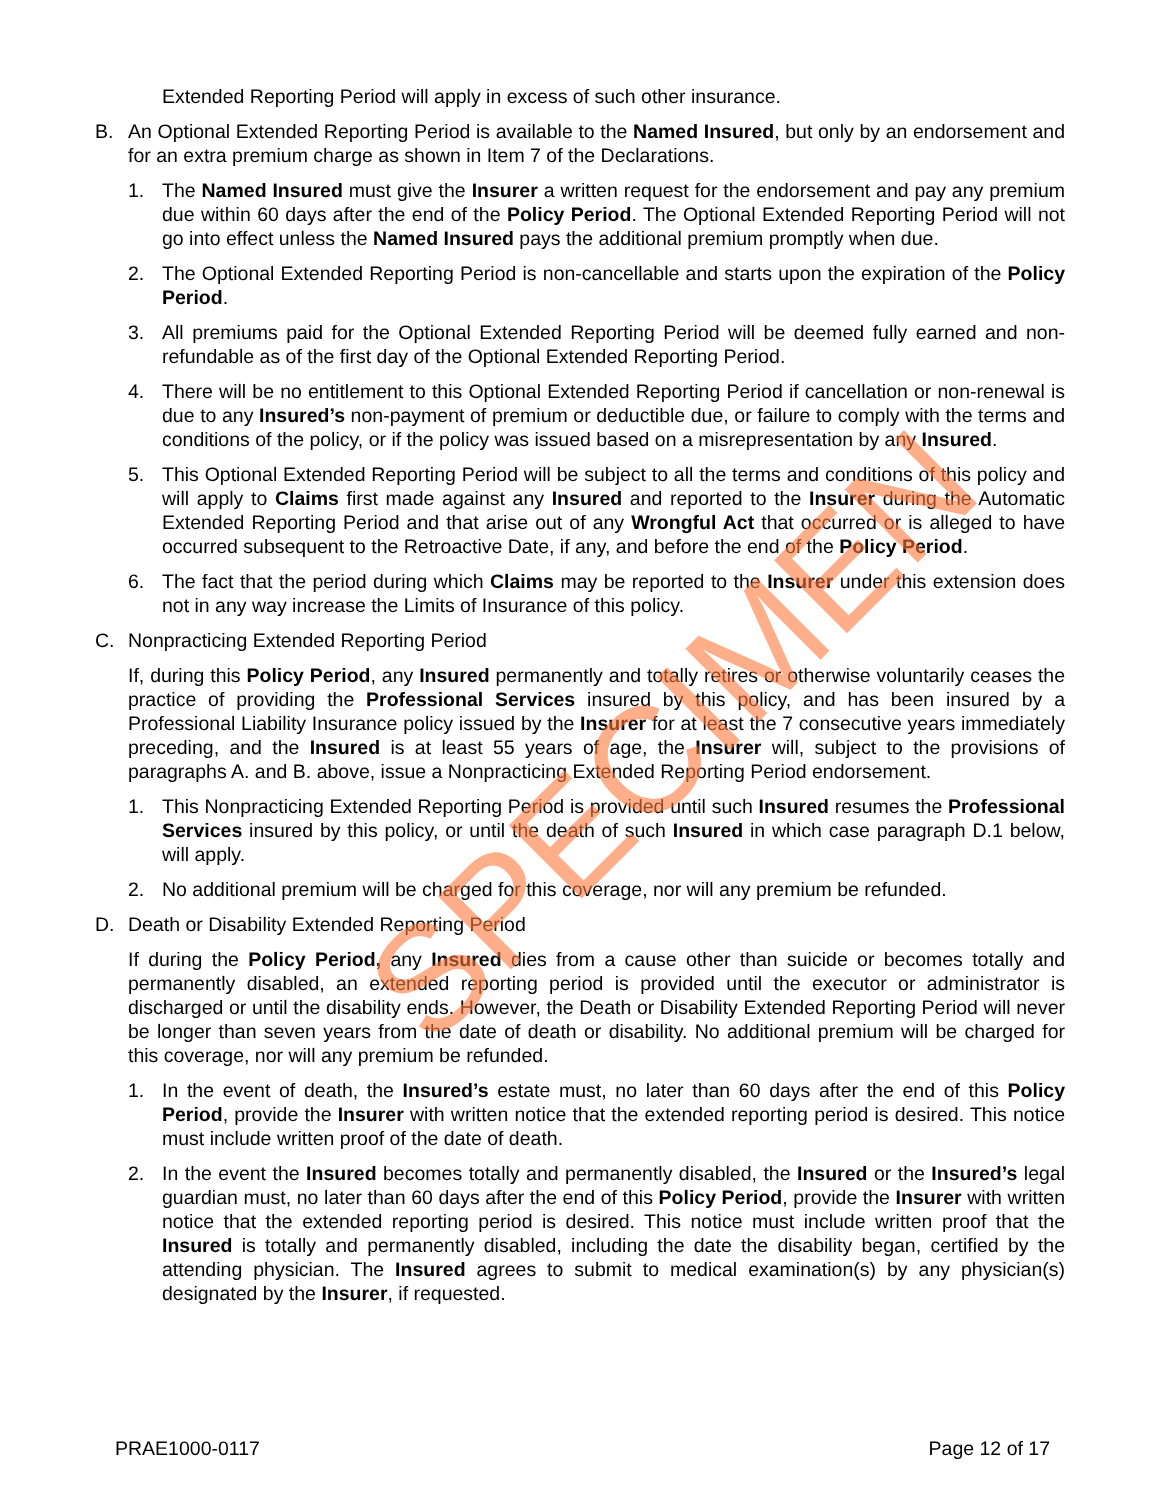Extended Reporting Period will apply in excess of such other insurance.
B. An Optional Extended Reporting Period is available to the Named Insured, but only by an endorsement and for an extra premium charge as shown in Item 7 of the Declarations.
1. The Named Insured must give the Insurer a written request for the endorsement and pay any premium due within 60 days after the end of the Policy Period. The Optional Extended Reporting Period will not go into effect unless the Named Insured pays the additional premium promptly when due.
2. The Optional Extended Reporting Period is non-cancellable and starts upon the expiration of the Policy Period.
3. All premiums paid for the Optional Extended Reporting Period will be deemed fully earned and non-refundable as of the first day of the Optional Extended Reporting Period.
4. There will be no entitlement to this Optional Extended Reporting Period if cancellation or non-renewal is due to any Insured’s non-payment of premium or deductible due, or failure to comply with the terms and conditions of the policy, or if the policy was issued based on a misrepresentation by any Insured.
5. This Optional Extended Reporting Period will be subject to all the terms and conditions of this policy and will apply to Claims first made against any Insured and reported to the Insurer during the Automatic Extended Reporting Period and that arise out of any Wrongful Act that occurred or is alleged to have occurred subsequent to the Retroactive Date, if any, and before the end of the Policy Period.
6. The fact that the period during which Claims may be reported to the Insurer under this extension does not in any way increase the Limits of Insurance of this policy.
C. Nonpracticing Extended Reporting Period
If, during this Policy Period, any Insured permanently and totally retires or otherwise voluntarily ceases the practice of providing the Professional Services insured by this policy, and has been insured by a Professional Liability Insurance policy issued by the Insurer for at least the 7 consecutive years immediately preceding, and the Insured is at least 55 years of age, the Insurer will, subject to the provisions of paragraphs A. and B. above, issue a Nonpracticing Extended Reporting Period endorsement.
1. This Nonpracticing Extended Reporting Period is provided until such Insured resumes the Professional Services insured by this policy, or until the death of such Insured in which case paragraph D.1 below, will apply.
2. No additional premium will be charged for this coverage, nor will any premium be refunded.
D. Death or Disability Extended Reporting Period
If during the Policy Period, any Insured dies from a cause other than suicide or becomes totally and permanently disabled, an extended reporting period is provided until the executor or administrator is discharged or until the disability ends. However, the Death or Disability Extended Reporting Period will never be longer than seven years from the date of death or disability. No additional premium will be charged for this coverage, nor will any premium be refunded.
1. In the event of death, the Insured’s estate must, no later than 60 days after the end of this Policy Period, provide the Insurer with written notice that the extended reporting period is desired. This notice must include written proof of the date of death.
2. In the event the Insured becomes totally and permanently disabled, the Insured or the Insured’s legal guardian must, no later than 60 days after the end of this Policy Period, provide the Insurer with written notice that the extended reporting period is desired. This notice must include written proof that the Insured is totally and permanently disabled, including the date the disability began, certified by the attending physician. The Insured agrees to submit to medical examination(s) by any physician(s) designated by the Insurer, if requested.
PRAE1000-0117 Page 12 of 17
SPECIMEN